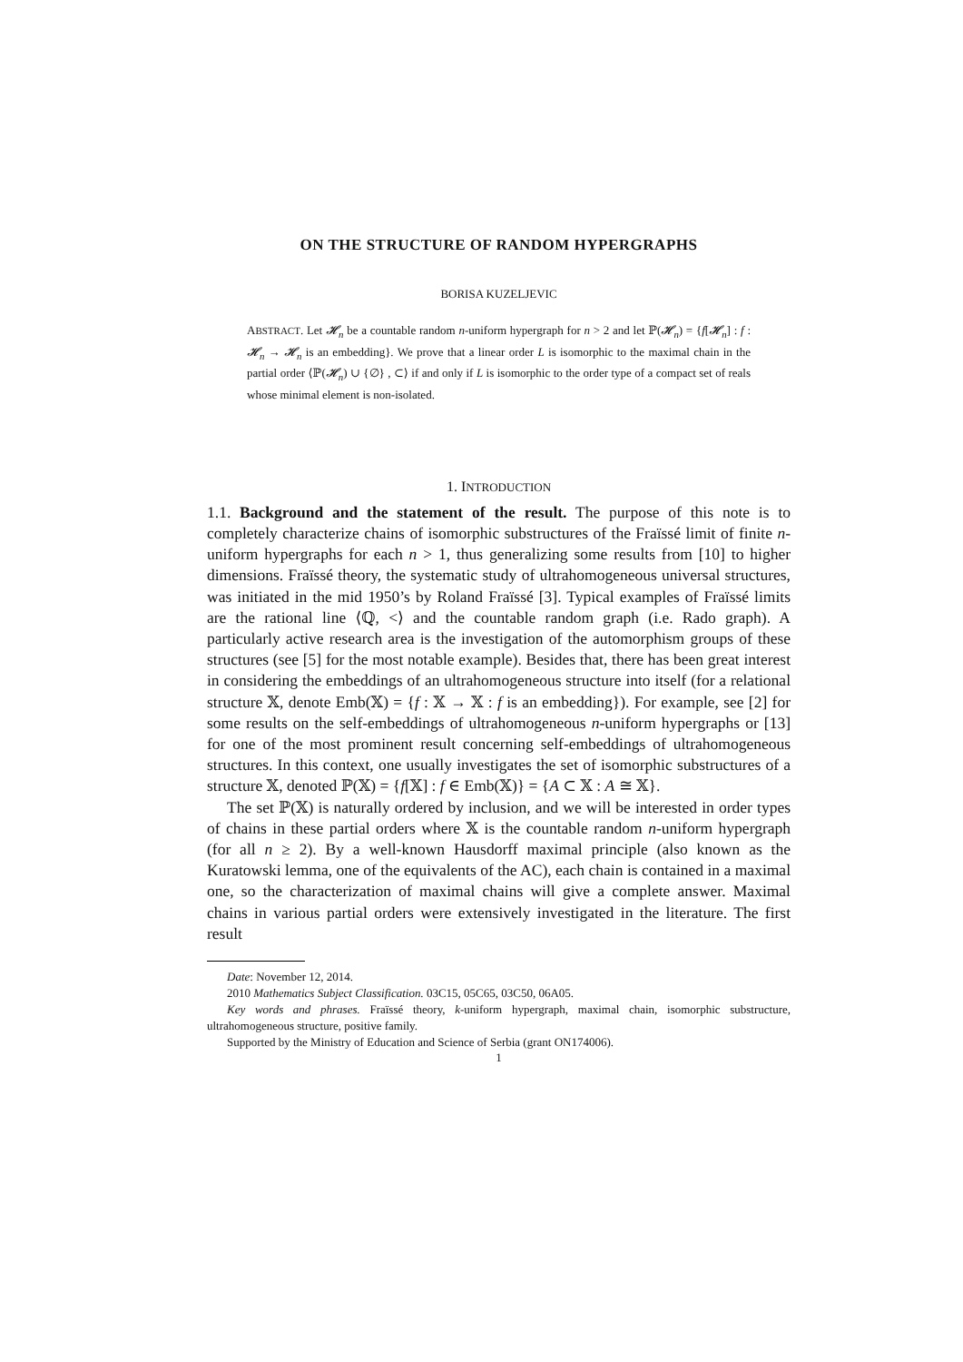ON THE STRUCTURE OF RANDOM HYPERGRAPHS
BORISA KUZELJEVIC
ABSTRACT. Let 𝓗<sub>n</sub> be a countable random n-uniform hypergraph for n > 2 and let ℙ(𝓗<sub>n</sub>) = {f[𝓗<sub>n</sub>] : f : 𝓗<sub>n</sub> → 𝓗<sub>n</sub> is an embedding}. We prove that a linear order L is isomorphic to the maximal chain in the partial order ⟨ℙ(𝓗<sub>n</sub>) ∪ {∅} , ⊂⟩ if and only if L is isomorphic to the order type of a compact set of reals whose minimal element is non-isolated.
1. INTRODUCTION
1.1. Background and the statement of the result. The purpose of this note is to completely characterize chains of isomorphic substructures of the Fraïssé limit of finite n-uniform hypergraphs for each n > 1, thus generalizing some results from [10] to higher dimensions. Fraïssé theory, the systematic study of ultrahomogeneous universal structures, was initiated in the mid 1950’s by Roland Fraïssé [3]. Typical examples of Fraïssé limits are the rational line ⟨ℚ, <⟩ and the countable random graph (i.e. Rado graph). A particularly active research area is the investigation of the automorphism groups of these structures (see [5] for the most notable example). Besides that, there has been great interest in considering the embeddings of an ultrahomogeneous structure into itself (for a relational structure 𝕏, denote Emb(𝕏) = {f : 𝕏 → 𝕏 : f is an embedding}). For example, see [2] for some results on the self-embeddings of ultrahomogeneous n-uniform hypergraphs or [13] for one of the most prominent result concerning self-embeddings of ultrahomogeneous structures. In this context, one usually investigates the set of isomorphic substructures of a structure 𝕏, denoted ℙ(𝕏) = {f[𝕏] : f ∈ Emb(𝕏)} = {A ⊂ 𝕏 : A ≅ 𝕏}.
The set ℙ(𝕏) is naturally ordered by inclusion, and we will be interested in order types of chains in these partial orders where 𝕏 is the countable random n-uniform hypergraph (for all n ≥ 2). By a well-known Hausdorff maximal principle (also known as the Kuratowski lemma, one of the equivalents of the AC), each chain is contained in a maximal one, so the characterization of maximal chains will give a complete answer. Maximal chains in various partial orders were extensively investigated in the literature. The first result
Date: November 12, 2014.
2010 Mathematics Subject Classification. 03C15, 05C65, 03C50, 06A05.
Key words and phrases. Fraïssé theory, k-uniform hypergraph, maximal chain, isomorphic substructure, ultrahomogeneous structure, positive family.
Supported by the Ministry of Education and Science of Serbia (grant ON174006).
1